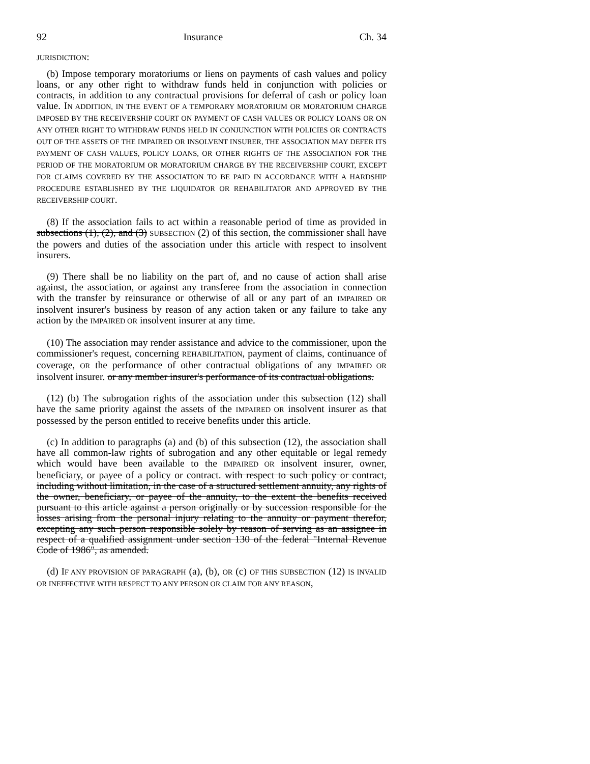92 Insurance Ch. 34
JURISDICTION:
(b) Impose temporary moratoriums or liens on payments of cash values and policy loans, or any other right to withdraw funds held in conjunction with policies or contracts, in addition to any contractual provisions for deferral of cash or policy loan value. IN ADDITION, IN THE EVENT OF A TEMPORARY MORATORIUM OR MORATORIUM CHARGE IMPOSED BY THE RECEIVERSHIP COURT ON PAYMENT OF CASH VALUES OR POLICY LOANS OR ON ANY OTHER RIGHT TO WITHDRAW FUNDS HELD IN CONJUNCTION WITH POLICIES OR CONTRACTS OUT OF THE ASSETS OF THE IMPAIRED OR INSOLVENT INSURER, THE ASSOCIATION MAY DEFER ITS PAYMENT OF CASH VALUES, POLICY LOANS, OR OTHER RIGHTS OF THE ASSOCIATION FOR THE PERIOD OF THE MORATORIUM OR MORATORIUM CHARGE BY THE RECEIVERSHIP COURT, EXCEPT FOR CLAIMS COVERED BY THE ASSOCIATION TO BE PAID IN ACCORDANCE WITH A HARDSHIP PROCEDURE ESTABLISHED BY THE LIQUIDATOR OR REHABILITATOR AND APPROVED BY THE RECEIVERSHIP COURT.
(8) If the association fails to act within a reasonable period of time as provided in subsections (1), (2), and (3) SUBSECTION (2) of this section, the commissioner shall have the powers and duties of the association under this article with respect to insolvent insurers.
(9) There shall be no liability on the part of, and no cause of action shall arise against, the association, or against any transferee from the association in connection with the transfer by reinsurance or otherwise of all or any part of an IMPAIRED OR insolvent insurer's business by reason of any action taken or any failure to take any action by the IMPAIRED OR insolvent insurer at any time.
(10) The association may render assistance and advice to the commissioner, upon the commissioner's request, concerning REHABILITATION, payment of claims, continuance of coverage, OR the performance of other contractual obligations of any IMPAIRED OR insolvent insurer. or any member insurer's performance of its contractual obligations.
(12) (b) The subrogation rights of the association under this subsection (12) shall have the same priority against the assets of the IMPAIRED OR insolvent insurer as that possessed by the person entitled to receive benefits under this article.
(c) In addition to paragraphs (a) and (b) of this subsection (12), the association shall have all common-law rights of subrogation and any other equitable or legal remedy which would have been available to the IMPAIRED OR insolvent insurer, owner, beneficiary, or payee of a policy or contract. with respect to such policy or contract, including without limitation, in the case of a structured settlement annuity, any rights of the owner, beneficiary, or payee of the annuity, to the extent the benefits received pursuant to this article against a person originally or by succession responsible for the losses arising from the personal injury relating to the annuity or payment therefor, excepting any such person responsible solely by reason of serving as an assignee in respect of a qualified assignment under section 130 of the federal "Internal Revenue Code of 1986", as amended.
(d) IF ANY PROVISION OF PARAGRAPH (a), (b), OR (c) OF THIS SUBSECTION (12) IS INVALID OR INEFFECTIVE WITH RESPECT TO ANY PERSON OR CLAIM FOR ANY REASON,